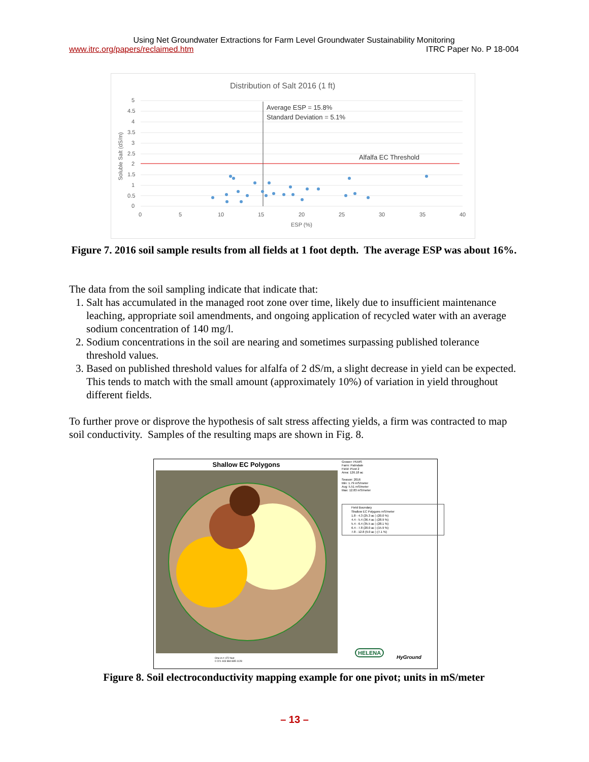Using Net Groundwater Extractions for Farm Level Groundwater Sustainability Monitoring
www.itrc.org/papers/reclaimed.htm ITRC Paper No. P 18-004
Distribution of Salt 2016 (1 ft)
5
4.5
4
3.5
3
2.5
2
1.5
1
0.5
0
0
5
10
15
20
25
30
35
40
ESP (%)
Soluble Salt (dS/m)
Average ESP = 15.8%
Standard Deviation = 5.1%
Alfalfa EC Threshold
Figure 7. 2016 soil sample results from all fields at 1 foot depth. The average ESP was about 16%.
The data from the soil sampling indicate that indicate that:
1. Salt has accumulated in the managed root zone over time, likely due to insufficient maintenance leaching, appropriate soil amendments, and ongoing application of recycled water with an average sodium concentration of 140 mg/l.
2. Sodium concentrations in the soil are nearing and sometimes surpassing published tolerance threshold values.
3. Based on published threshold values for alfalfa of 2 dS/m, a slight decrease in yield can be expected. This tends to match with the small amount (approximately 10%) of variation in yield throughout different fields.
To further prove or disprove the hypothesis of salt stress affecting yields, a firm was contracted to map soil conductivity. Samples of the resulting maps are shown in Fig. 8.
Shallow EC Polygons
Grower: PEMS
Farm: Palmdale
Field: Pivot 2
Area: 126.18 ac
Season: 2016
Min: 1.79 mS/meter
Avg: 5.51 mS/meter
Max: 12.83 mS/meter
Field Boundary
Shallow EC Polygons mS/meter
1.8 - 4.3 (25.3 ac ) (20.0 %)
4.4 - 5.4 (36.4 ac ) (28.9 %)
5.4 - 6.4 (35.5 ac ) (28.1 %)
6.4 - 7.8 (20.0 ac ) (15.9 %)
7.8 - 12.8 (9.0 ac ) (7.1 %)
HELENA
HyGround
One in = 472 feet
0 221 443 884 885 1128
Figure 8. Soil electroconductivity mapping example for one pivot; units in mS/meter
– 13 –